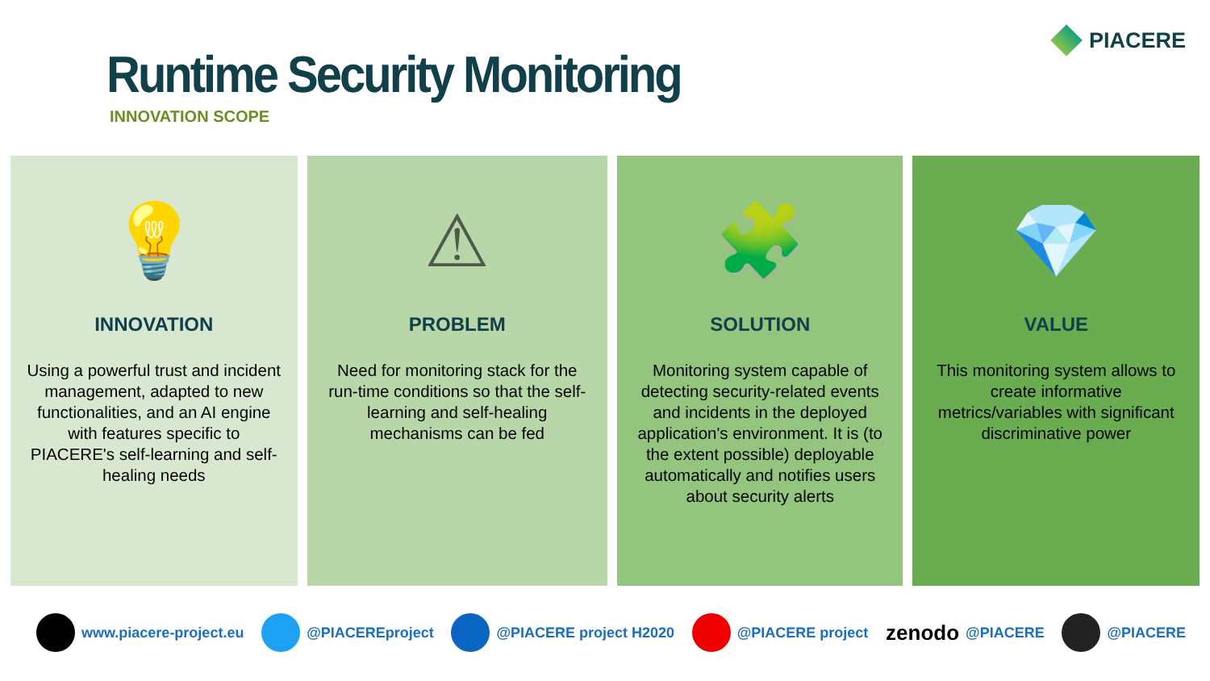PIACERE
Runtime Security Monitoring
INNOVATION SCOPE
💡
INNOVATION
Using a powerful trust and incident management, adapted to new functionalities, and an AI engine with features specific to PIACERE's self-learning and self-healing needs
⚠
PROBLEM
Need for monitoring stack for the run-time conditions so that the self-learning and self-healing mechanisms can be fed
🧩
SOLUTION
Monitoring system capable of detecting security-related events and incidents in the deployed application's environment. It is (to the extent possible) deployable automatically and notifies users about security alerts
💎
VALUE
This monitoring system allows to create informative metrics/variables with significant discriminative power
www.piacere-project.eu @PIACEREproject @PIACERE project H2020 @PIACERE project
zenodo @PIACERE @PIACERE